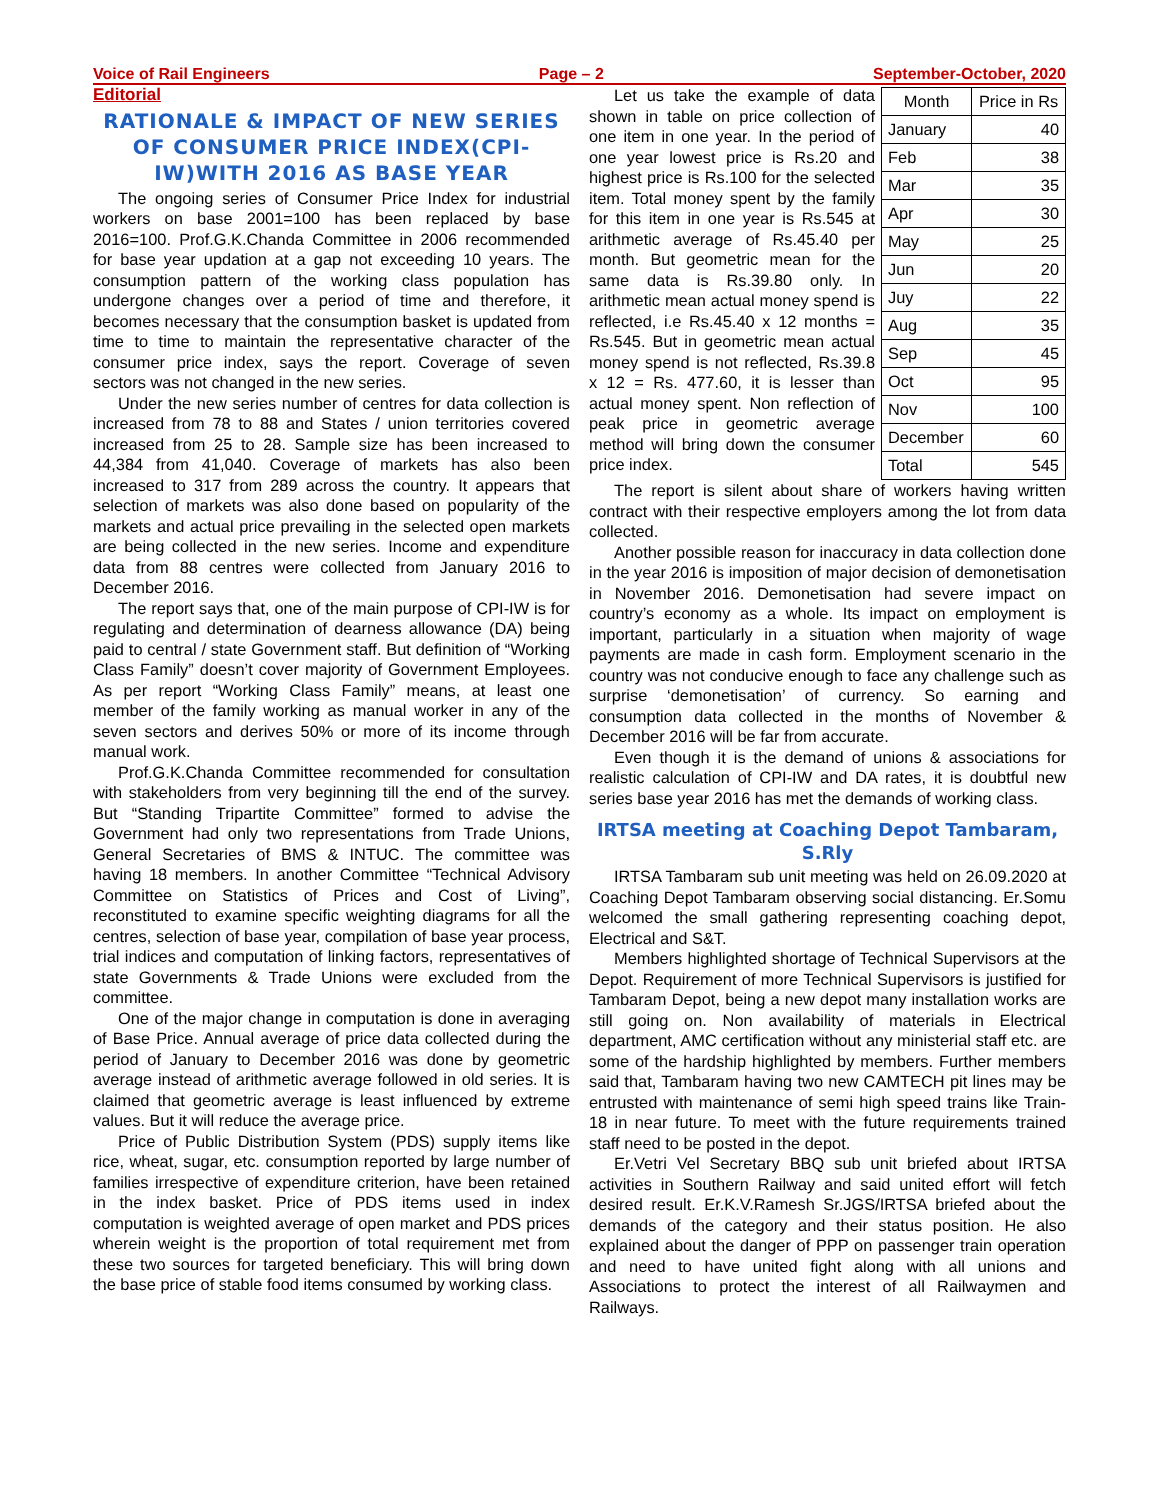Voice of Rail Engineers Page – 2 September-October, 2020
Editorial
RATIONALE & IMPACT OF NEW SERIES OF CONSUMER PRICE INDEX(CPI-IW)WITH 2016 AS BASE YEAR
The ongoing series of Consumer Price Index for industrial workers on base 2001=100 has been replaced by base 2016=100. Prof.G.K.Chanda Committee in 2006 recommended for base year updation at a gap not exceeding 10 years. The consumption pattern of the working class population has undergone changes over a period of time and therefore, it becomes necessary that the consumption basket is updated from time to time to maintain the representative character of the consumer price index, says the report. Coverage of seven sectors was not changed in the new series.
Under the new series number of centres for data collection is increased from 78 to 88 and States / union territories covered increased from 25 to 28. Sample size has been increased to 44,384 from 41,040. Coverage of markets has also been increased to 317 from 289 across the country. It appears that selection of markets was also done based on popularity of the markets and actual price prevailing in the selected open markets are being collected in the new series. Income and expenditure data from 88 centres were collected from January 2016 to December 2016.
The report says that, one of the main purpose of CPI-IW is for regulating and determination of dearness allowance (DA) being paid to central / state Government staff. But definition of “Working Class Family” doesn’t cover majority of Government Employees. As per report “Working Class Family” means, at least one member of the family working as manual worker in any of the seven sectors and derives 50% or more of its income through manual work.
Prof.G.K.Chanda Committee recommended for consultation with stakeholders from very beginning till the end of the survey. But “Standing Tripartite Committee” formed to advise the Government had only two representations from Trade Unions, General Secretaries of BMS & INTUC. The committee was having 18 members. In another Committee “Technical Advisory Committee on Statistics of Prices and Cost of Living”, reconstituted to examine specific weighting diagrams for all the centres, selection of base year, compilation of base year process, trial indices and computation of linking factors, representatives of state Governments & Trade Unions were excluded from the committee.
One of the major change in computation is done in averaging of Base Price. Annual average of price data collected during the period of January to December 2016 was done by geometric average instead of arithmetic average followed in old series. It is claimed that geometric average is least influenced by extreme values. But it will reduce the average price.
Price of Public Distribution System (PDS) supply items like rice, wheat, sugar, etc. consumption reported by large number of families irrespective of expenditure criterion, have been retained in the index basket. Price of PDS items used in index computation is weighted average of open market and PDS prices wherein weight is the proportion of total requirement met from these two sources for targeted beneficiary. This will bring down the base price of stable food items consumed by working class.
Let us take the example of data shown in table on price collection of one item in one year. In the period of one year lowest price is Rs.20 and highest price is Rs.100 for the selected item. Total money spent by the family for this item in one year is Rs.545 at arithmetic average of Rs.45.40 per month. But geometric mean for the same data is Rs.39.80 only. In arithmetic mean actual money spend is reflected, i.e Rs.45.40 x 12 months = Rs.545. But in geometric mean actual money spend is not reflected, Rs.39.8 x 12 = Rs. 477.60, it is lesser than actual money spent. Non reflection of peak price in geometric average method will bring down the consumer price index.
| Month | Price in Rs |
| --- | --- |
| January | 40 |
| Feb | 38 |
| Mar | 35 |
| Apr | 30 |
| May | 25 |
| Jun | 20 |
| Juy | 22 |
| Aug | 35 |
| Sep | 45 |
| Oct | 95 |
| Nov | 100 |
| December | 60 |
| Total | 545 |
The report is silent about share of workers having written contract with their respective employers among the lot from data collected.
Another possible reason for inaccuracy in data collection done in the year 2016 is imposition of major decision of demonetisation in November 2016. Demonetisation had severe impact on country’s economy as a whole. Its impact on employment is important, particularly in a situation when majority of wage payments are made in cash form. Employment scenario in the country was not conducive enough to face any challenge such as surprise ‘demonetisation’ of currency. So earning and consumption data collected in the months of November & December 2016 will be far from accurate.
Even though it is the demand of unions & associations for realistic calculation of CPI-IW and DA rates, it is doubtful new series base year 2016 has met the demands of working class.
IRTSA meeting at Coaching Depot Tambaram, S.Rly
IRTSA Tambaram sub unit meeting was held on 26.09.2020 at Coaching Depot Tambaram observing social distancing. Er.Somu welcomed the small gathering representing coaching depot, Electrical and S&T.
Members highlighted shortage of Technical Supervisors at the Depot. Requirement of more Technical Supervisors is justified for Tambaram Depot, being a new depot many installation works are still going on. Non availability of materials in Electrical department, AMC certification without any ministerial staff etc. are some of the hardship highlighted by members. Further members said that, Tambaram having two new CAMTECH pit lines may be entrusted with maintenance of semi high speed trains like Train-18 in near future. To meet with the future requirements trained staff need to be posted in the depot.
Er.Vetri Vel Secretary BBQ sub unit briefed about IRTSA activities in Southern Railway and said united effort will fetch desired result. Er.K.V.Ramesh Sr.JGS/IRTSA briefed about the demands of the category and their status position. He also explained about the danger of PPP on passenger train operation and need to have united fight along with all unions and Associations to protect the interest of all Railwaymen and Railways.